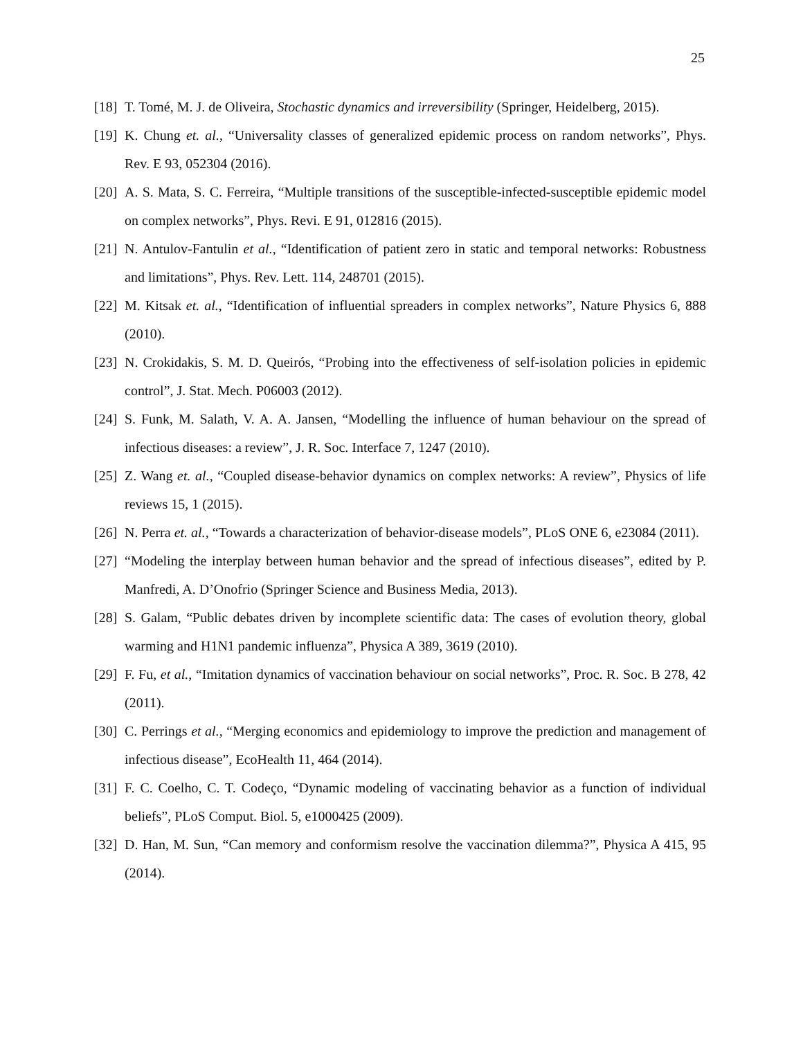25
[18] T. Tomé, M. J. de Oliveira, Stochastic dynamics and irreversibility (Springer, Heidelberg, 2015).
[19] K. Chung et. al., “Universality classes of generalized epidemic process on random networks”, Phys. Rev. E 93, 052304 (2016).
[20] A. S. Mata, S. C. Ferreira, “Multiple transitions of the susceptible-infected-susceptible epidemic model on complex networks”, Phys. Revi. E 91, 012816 (2015).
[21] N. Antulov-Fantulin et al., “Identification of patient zero in static and temporal networks: Robustness and limitations”, Phys. Rev. Lett. 114, 248701 (2015).
[22] M. Kitsak et. al., “Identification of influential spreaders in complex networks”, Nature Physics 6, 888 (2010).
[23] N. Crokidakis, S. M. D. Queirós, “Probing into the effectiveness of self-isolation policies in epidemic control”, J. Stat. Mech. P06003 (2012).
[24] S. Funk, M. Salath, V. A. A. Jansen, “Modelling the influence of human behaviour on the spread of infectious diseases: a review”, J. R. Soc. Interface 7, 1247 (2010).
[25] Z. Wang et. al., “Coupled disease-behavior dynamics on complex networks: A review”, Physics of life reviews 15, 1 (2015).
[26] N. Perra et. al., “Towards a characterization of behavior-disease models”, PLoS ONE 6, e23084 (2011).
[27] “Modeling the interplay between human behavior and the spread of infectious diseases”, edited by P. Manfredi, A. D’Onofrio (Springer Science and Business Media, 2013).
[28] S. Galam, “Public debates driven by incomplete scientific data: The cases of evolution theory, global warming and H1N1 pandemic influenza”, Physica A 389, 3619 (2010).
[29] F. Fu, et al., “Imitation dynamics of vaccination behaviour on social networks”, Proc. R. Soc. B 278, 42 (2011).
[30] C. Perrings et al., “Merging economics and epidemiology to improve the prediction and management of infectious disease”, EcoHealth 11, 464 (2014).
[31] F. C. Coelho, C. T. Codeço, “Dynamic modeling of vaccinating behavior as a function of individual beliefs”, PLoS Comput. Biol. 5, e1000425 (2009).
[32] D. Han, M. Sun, “Can memory and conformism resolve the vaccination dilemma?”, Physica A 415, 95 (2014).